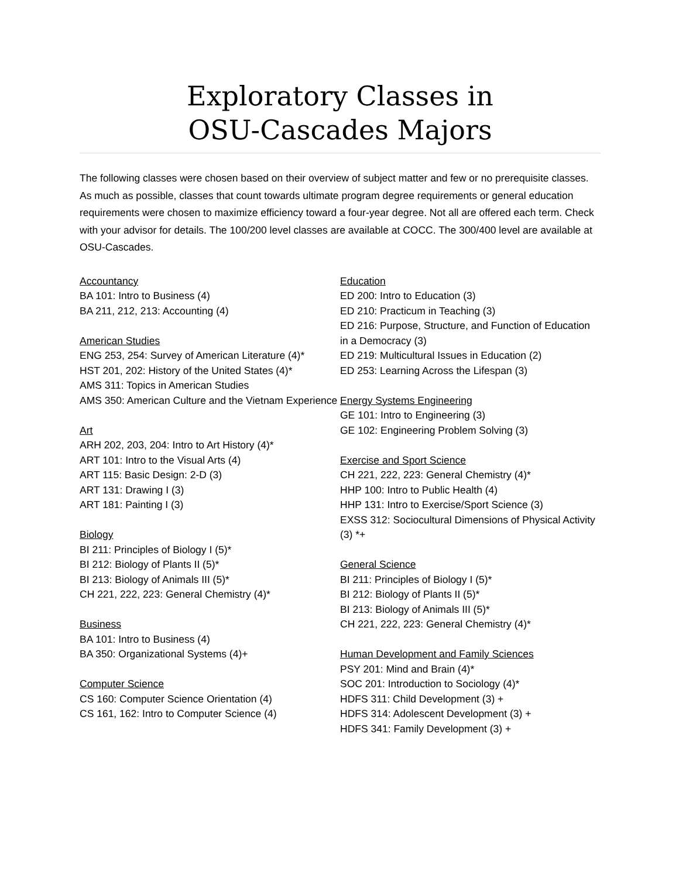Exploratory Classes in
OSU-Cascades Majors
The following classes were chosen based on their overview of subject matter and few or no prerequisite classes. As much as possible, classes that count towards ultimate program degree requirements or general education requirements were chosen to maximize efficiency toward a four-year degree. Not all are offered each term. Check with your advisor for details. The 100/200 level classes are available at COCC. The 300/400 level are available at OSU-Cascades.
Accountancy
BA 101: Intro to Business (4)
BA 211, 212, 213: Accounting (4)
American Studies
ENG 253, 254: Survey of American Literature (4)*
HST 201, 202: History of the United States (4)*
AMS 311: Topics in American Studies
AMS 350: American Culture and the Vietnam Experience
Art
ARH 202, 203, 204: Intro to Art History (4)*
ART 101: Intro to the Visual Arts (4)
ART 115: Basic Design: 2-D (3)
ART 131: Drawing I (3)
ART 181: Painting I (3)
Biology
BI 211: Principles of Biology I (5)*
BI 212: Biology of Plants II (5)*
BI 213: Biology of Animals III (5)*
CH 221, 222, 223: General Chemistry (4)*
Business
BA 101: Intro to Business (4)
BA 350: Organizational Systems (4)+
Computer Science
CS 160: Computer Science Orientation (4)
CS 161, 162: Intro to Computer Science (4)
Education
ED 200: Intro to Education (3)
ED 210: Practicum in Teaching (3)
ED 216: Purpose, Structure, and Function of Education in a Democracy (3)
ED 219: Multicultural Issues in Education (2)
ED 253: Learning Across the Lifespan (3)
Energy Systems Engineering
GE 101: Intro to Engineering (3)
GE 102: Engineering Problem Solving (3)
Exercise and Sport Science
CH 221, 222, 223: General Chemistry (4)*
HHP 100: Intro to Public Health (4)
HHP 131: Intro to Exercise/Sport Science (3)
EXSS 312: Sociocultural Dimensions of Physical Activity (3) *+
General Science
BI 211: Principles of Biology I (5)*
BI 212: Biology of Plants II (5)*
BI 213: Biology of Animals III (5)*
CH 221, 222, 223: General Chemistry (4)*
Human Development and Family Sciences
PSY 201: Mind and Brain (4)*
SOC 201: Introduction to Sociology (4)*
HDFS 311: Child Development (3) +
HDFS 314: Adolescent Development (3) +
HDFS 341: Family Development (3) +